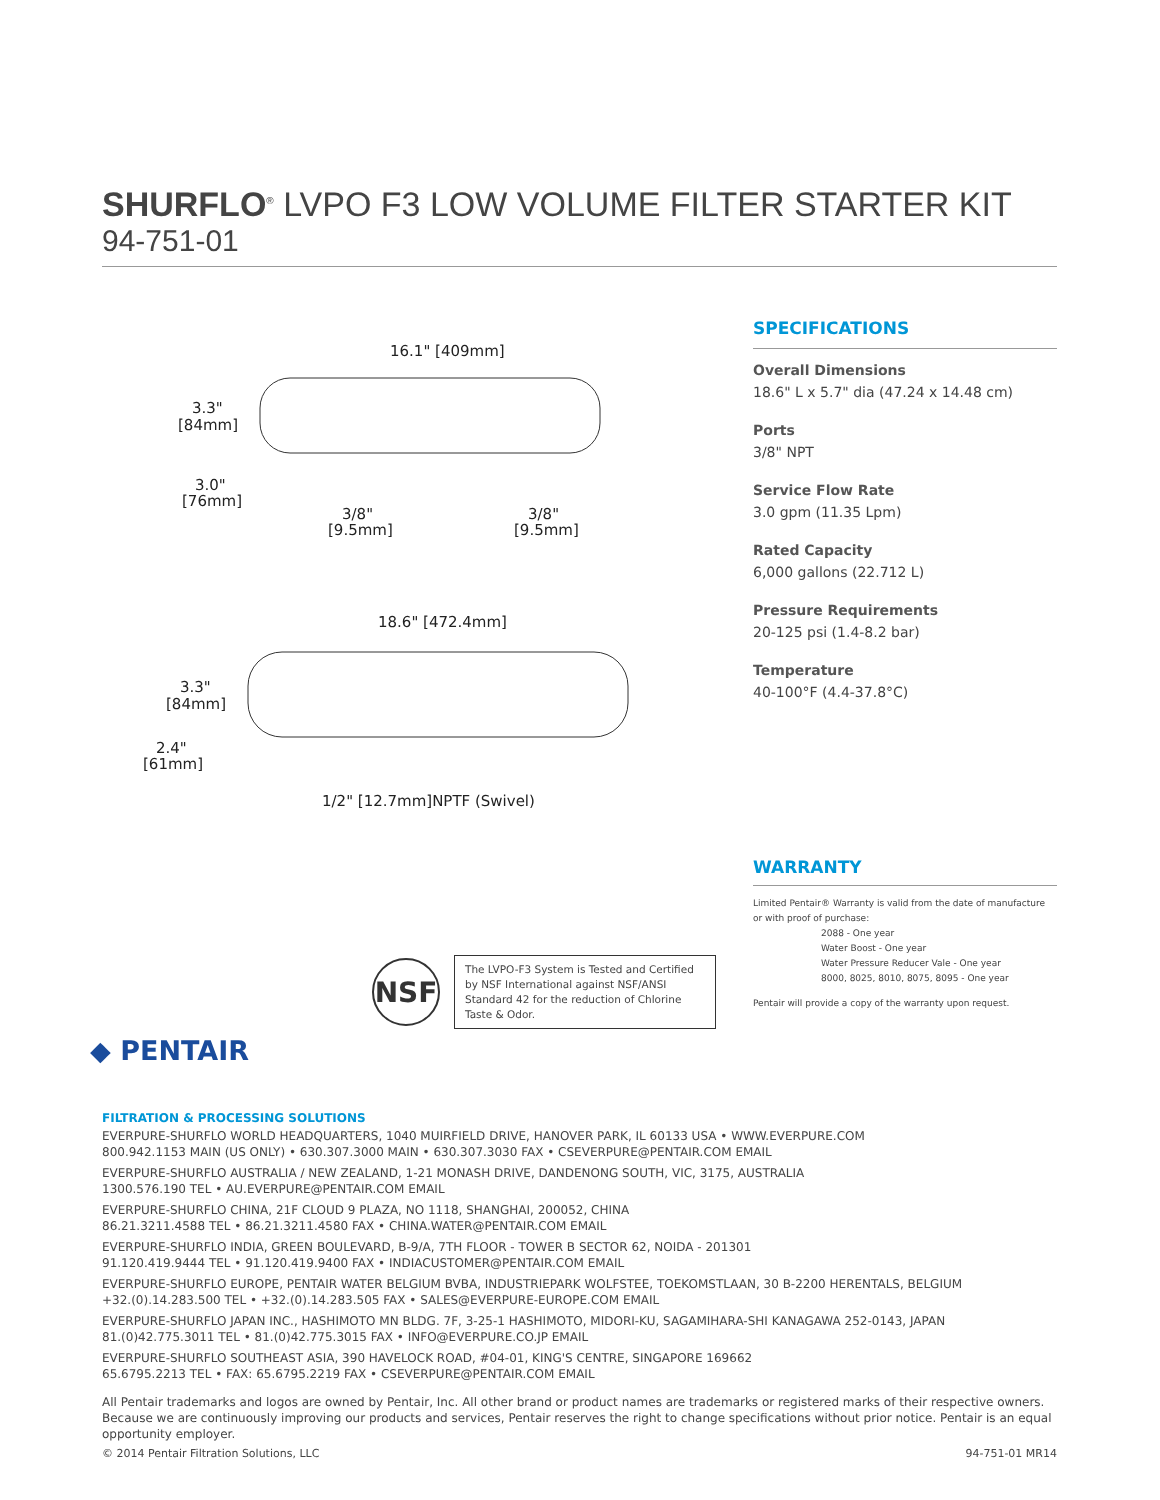SHURFLO<sup>®</sup> LVPO F3 LOW VOLUME FILTER STARTER KIT
94-751-01
16.1" [409mm]
3.3"
[84mm]
3.0"
[76mm]
3/8"
[9.5mm]
3/8"
[9.5mm]
18.6" [472.4mm]
3.3"
[84mm]
2.4"
[61mm]
1/2" [12.7mm]NPTF (Swivel)
SPECIFICATIONS
Overall Dimensions
18.6" L x 5.7" dia (47.24 x 14.48 cm)
Ports
3/8" NPT
Service Flow Rate
3.0 gpm (11.35 Lpm)
Rated Capacity
6,000 gallons (22.712 L)
Pressure Requirements
20-125 psi (1.4-8.2 bar)
Temperature
40-100°F (4.4-37.8°C)
WARRANTY
Limited Pentair® Warranty is valid from the date of manufacture or with proof of purchase:
2088 - One year
Water Boost - One year
Water Pressure Reducer Vale - One year
8000, 8025, 8010, 8075, 8095 - One year
Pentair will provide a copy of the warranty upon request.
NSF
The LVPO-F3 System is Tested and Certified by NSF International against NSF/ANSI Standard 42 for the reduction of Chlorine Taste & Odor.
◆ PENTAIR
FILTRATION & PROCESSING SOLUTIONS
EVERPURE-SHURFLO WORLD HEADQUARTERS, 1040 MUIRFIELD DRIVE, HANOVER PARK, IL 60133 USA • WWW.EVERPURE.COM
800.942.1153 MAIN (US ONLY) • 630.307.3000 MAIN • 630.307.3030 FAX • CSEVERPURE@PENTAIR.COM EMAIL
EVERPURE-SHURFLO AUSTRALIA / NEW ZEALAND, 1-21 MONASH DRIVE, DANDENONG SOUTH, VIC, 3175, AUSTRALIA
1300.576.190 TEL • AU.EVERPURE@PENTAIR.COM EMAIL
EVERPURE-SHURFLO CHINA, 21F CLOUD 9 PLAZA, NO 1118, SHANGHAI, 200052, CHINA
86.21.3211.4588 TEL • 86.21.3211.4580 FAX • CHINA.WATER@PENTAIR.COM EMAIL
EVERPURE-SHURFLO INDIA, GREEN BOULEVARD, B-9/A, 7TH FLOOR - TOWER B SECTOR 62, NOIDA - 201301
91.120.419.9444 TEL • 91.120.419.9400 FAX • INDIACUSTOMER@PENTAIR.COM EMAIL
EVERPURE-SHURFLO EUROPE, PENTAIR WATER BELGIUM BVBA, INDUSTRIEPARK WOLFSTEE, TOEKOMSTLAAN, 30 B-2200 HERENTALS, BELGIUM
+32.(0).14.283.500 TEL • +32.(0).14.283.505 FAX • SALES@EVERPURE-EUROPE.COM EMAIL
EVERPURE-SHURFLO JAPAN INC., HASHIMOTO MN BLDG. 7F, 3-25-1 HASHIMOTO, MIDORI-KU, SAGAMIHARA-SHI KANAGAWA 252-0143, JAPAN
81.(0)42.775.3011 TEL • 81.(0)42.775.3015 FAX • INFO@EVERPURE.CO.JP EMAIL
EVERPURE-SHURFLO SOUTHEAST ASIA, 390 HAVELOCK ROAD, #04-01, KING'S CENTRE, SINGAPORE 169662
65.6795.2213 TEL • FAX: 65.6795.2219 FAX • CSEVERPURE@PENTAIR.COM EMAIL
All Pentair trademarks and logos are owned by Pentair, Inc. All other brand or product names are trademarks or registered marks of their respective owners. Because we are continuously improving our products and services, Pentair reserves the right to change specifications without prior notice. Pentair is an equal opportunity employer.
© 2014 Pentair Filtration Solutions, LLC 94-751-01 MR14